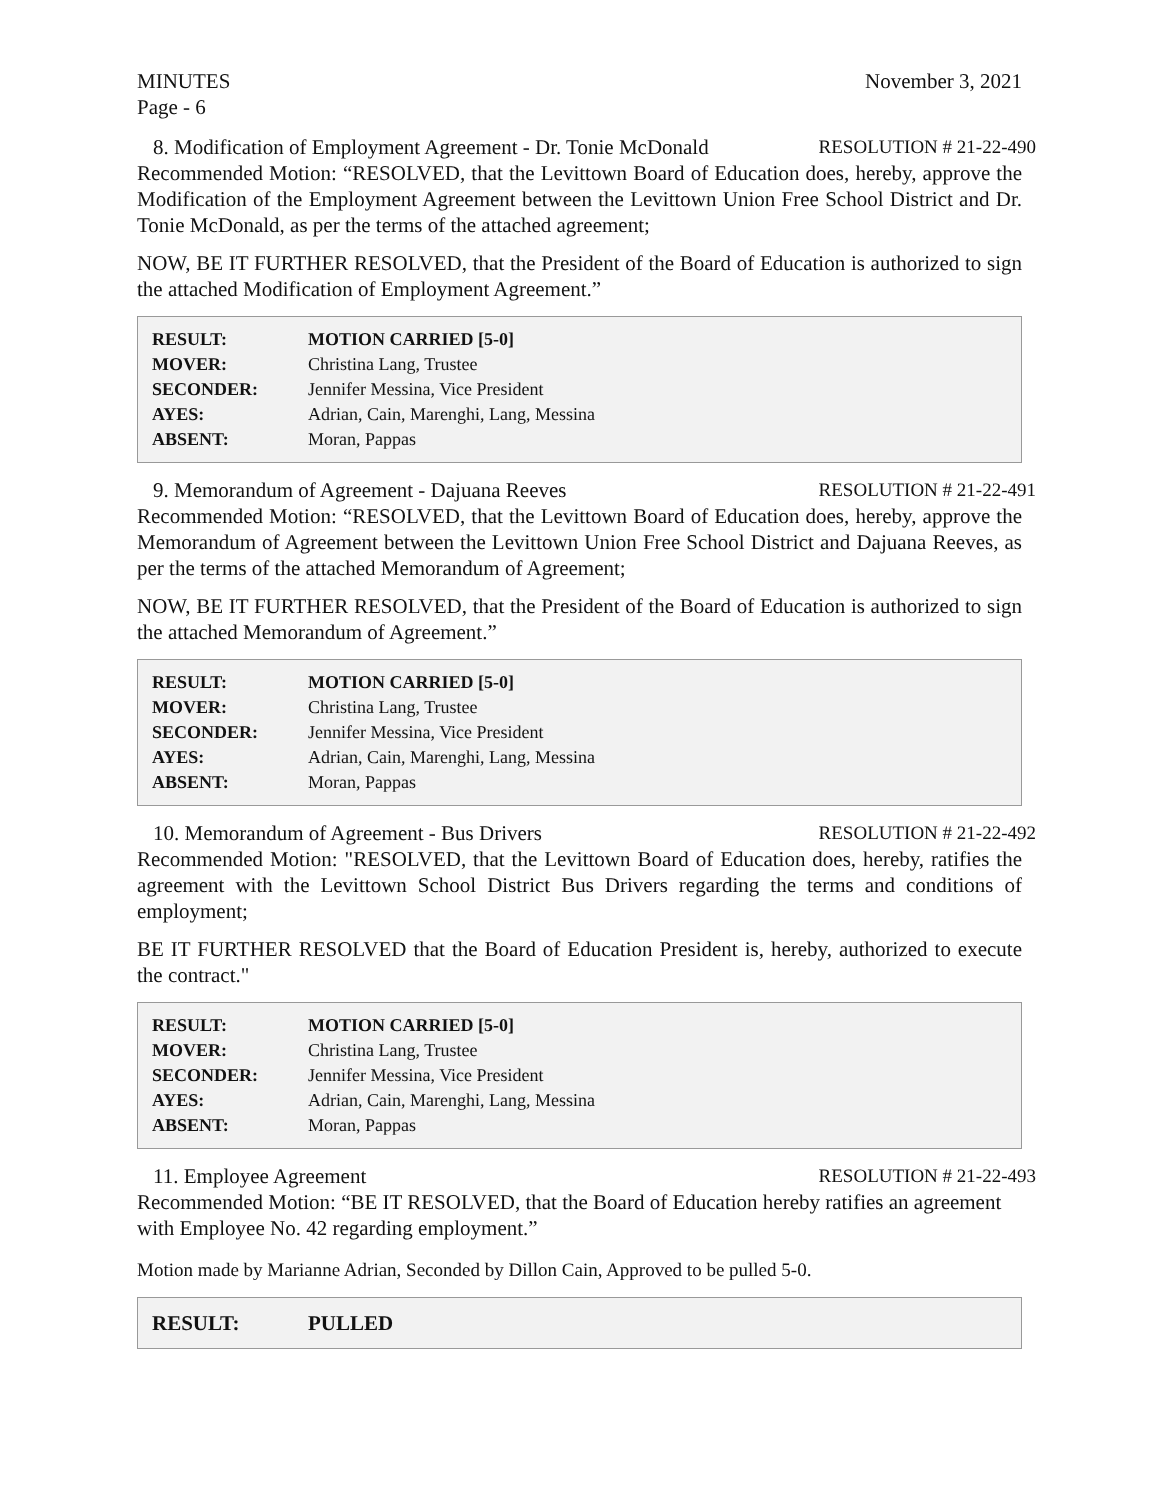MINUTES November 3, 2021
Page - 6
8. Modification of Employment Agreement - Dr. Tonie McDonald RESOLUTION # 21-22-490
Recommended Motion: “RESOLVED, that the Levittown Board of Education does, hereby, approve the Modification of the Employment Agreement between the Levittown Union Free School District and Dr. Tonie McDonald, as per the terms of the attached agreement;
NOW, BE IT FURTHER RESOLVED, that the President of the Board of Education is authorized to sign the attached Modification of Employment Agreement.”
| RESULT: | MOTION CARRIED [5-0] |
| MOVER: | Christina Lang, Trustee |
| SECONDER: | Jennifer Messina, Vice President |
| AYES: | Adrian, Cain, Marenghi, Lang, Messina |
| ABSENT: | Moran, Pappas |
9. Memorandum of Agreement - Dajuana Reeves RESOLUTION # 21-22-491
Recommended Motion: “RESOLVED, that the Levittown Board of Education does, hereby, approve the Memorandum of Agreement between the Levittown Union Free School District and Dajuana Reeves, as per the terms of the attached Memorandum of Agreement;
NOW, BE IT FURTHER RESOLVED, that the President of the Board of Education is authorized to sign the attached Memorandum of Agreement.”
| RESULT: | MOTION CARRIED [5-0] |
| MOVER: | Christina Lang, Trustee |
| SECONDER: | Jennifer Messina, Vice President |
| AYES: | Adrian, Cain, Marenghi, Lang, Messina |
| ABSENT: | Moran, Pappas |
10. Memorandum of Agreement - Bus Drivers RESOLUTION # 21-22-492
Recommended Motion: "RESOLVED, that the Levittown Board of Education does, hereby, ratifies the agreement with the Levittown School District Bus Drivers regarding the terms and conditions of employment;
BE IT FURTHER RESOLVED that the Board of Education President is, hereby, authorized to execute the contract."
| RESULT: | MOTION CARRIED [5-0] |
| MOVER: | Christina Lang, Trustee |
| SECONDER: | Jennifer Messina, Vice President |
| AYES: | Adrian, Cain, Marenghi, Lang, Messina |
| ABSENT: | Moran, Pappas |
11. Employee Agreement RESOLUTION # 21-22-493
Recommended Motion: “BE IT RESOLVED, that the Board of Education hereby ratifies an agreement with Employee No. 42 regarding employment.”
Motion made by Marianne Adrian, Seconded by Dillon Cain, Approved to be pulled 5-0.
| RESULT: | PULLED |